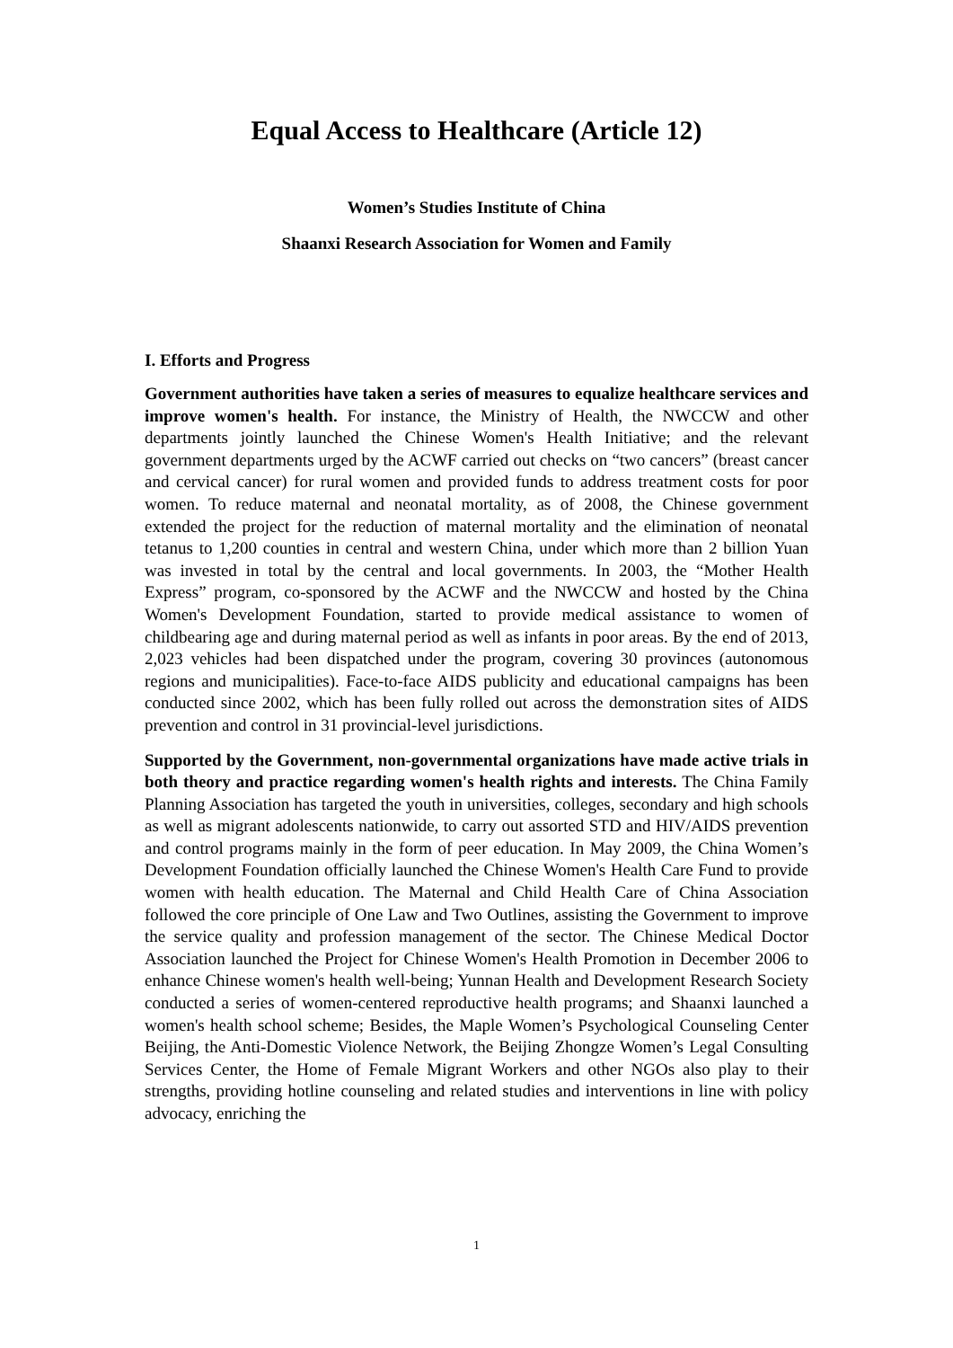Equal Access to Healthcare (Article 12)
Women’s Studies Institute of China
Shaanxi Research Association for Women and Family
I. Efforts and Progress
Government authorities have taken a series of measures to equalize healthcare services and improve women's health. For instance, the Ministry of Health, the NWCCW and other departments jointly launched the Chinese Women's Health Initiative; and the relevant government departments urged by the ACWF carried out checks on “two cancers” (breast cancer and cervical cancer) for rural women and provided funds to address treatment costs for poor women. To reduce maternal and neonatal mortality, as of 2008, the Chinese government extended the project for the reduction of maternal mortality and the elimination of neonatal tetanus to 1,200 counties in central and western China, under which more than 2 billion Yuan was invested in total by the central and local governments. In 2003, the “Mother Health Express” program, co-sponsored by the ACWF and the NWCCW and hosted by the China Women's Development Foundation, started to provide medical assistance to women of childbearing age and during maternal period as well as infants in poor areas. By the end of 2013, 2,023 vehicles had been dispatched under the program, covering 30 provinces (autonomous regions and municipalities). Face-to-face AIDS publicity and educational campaigns has been conducted since 2002, which has been fully rolled out across the demonstration sites of AIDS prevention and control in 31 provincial-level jurisdictions.
Supported by the Government, non-governmental organizations have made active trials in both theory and practice regarding women's health rights and interests. The China Family Planning Association has targeted the youth in universities, colleges, secondary and high schools as well as migrant adolescents nationwide, to carry out assorted STD and HIV/AIDS prevention and control programs mainly in the form of peer education. In May 2009, the China Women’s Development Foundation officially launched the Chinese Women's Health Care Fund to provide women with health education. The Maternal and Child Health Care of China Association followed the core principle of One Law and Two Outlines, assisting the Government to improve the service quality and profession management of the sector. The Chinese Medical Doctor Association launched the Project for Chinese Women's Health Promotion in December 2006 to enhance Chinese women's health well-being; Yunnan Health and Development Research Society conducted a series of women-centered reproductive health programs; and Shaanxi launched a women's health school scheme; Besides, the Maple Women’s Psychological Counseling Center Beijing, the Anti-Domestic Violence Network, the Beijing Zhongze Women’s Legal Consulting Services Center, the Home of Female Migrant Workers and other NGOs also play to their strengths, providing hotline counseling and related studies and interventions in line with policy advocacy, enriching the
1